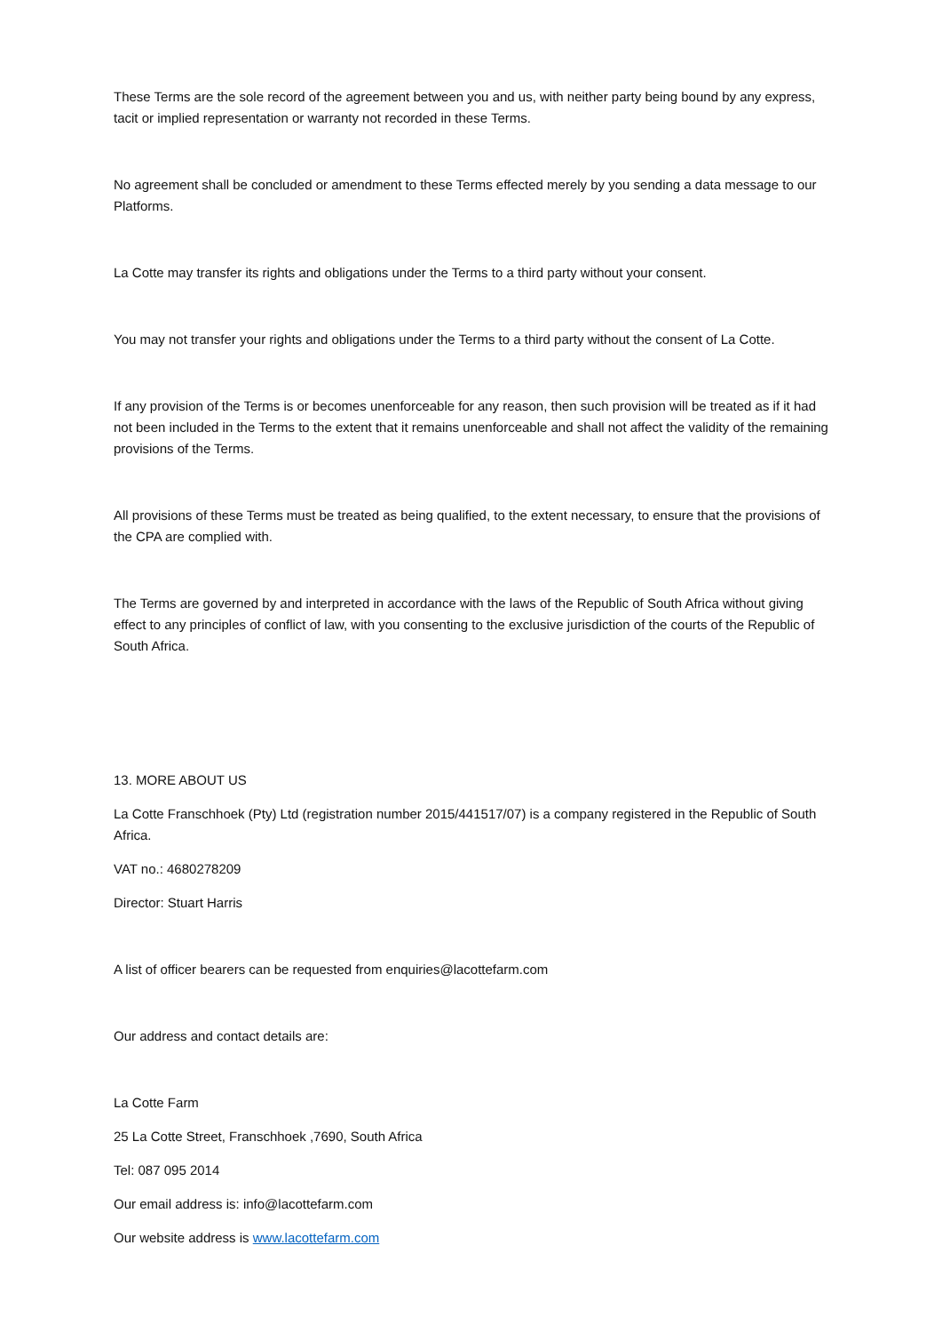These Terms are the sole record of the agreement between you and us, with neither party being bound by any express, tacit or implied representation or warranty not recorded in these Terms.
No agreement shall be concluded or amendment to these Terms effected merely by you sending a data message to our Platforms.
La Cotte may transfer its rights and obligations under the Terms to a third party without your consent.
You may not transfer your rights and obligations under the Terms to a third party without the consent of La Cotte.
If any provision of the Terms is or becomes unenforceable for any reason, then such provision will be treated as if it had not been included in the Terms to the extent that it remains unenforceable and shall not affect the validity of the remaining provisions of the Terms.
All provisions of these Terms must be treated as being qualified, to the extent necessary, to ensure that the provisions of the CPA are complied with.
The Terms are governed by and interpreted in accordance with the laws of the Republic of South Africa without giving effect to any principles of conflict of law, with you consenting to the exclusive jurisdiction of the courts of the Republic of South Africa.
13. MORE ABOUT US
La Cotte Franschhoek (Pty) Ltd (registration number 2015/441517/07) is a company registered in the Republic of South Africa.
VAT no.: 4680278209
Director: Stuart Harris
A list of officer bearers can be requested from enquiries@lacottefarm.com
Our address and contact details are:
La Cotte Farm
25 La Cotte Street, Franschhoek ,7690, South Africa
Tel: 087 095 2014
Our email address is: info@lacottefarm.com
Our website address is www.lacottefarm.com